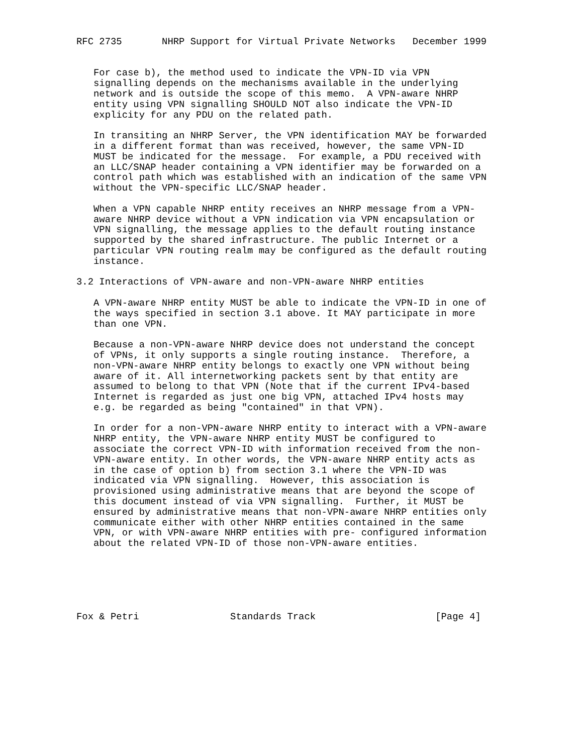RFC 2735       NHRP Support for Virtual Private Networks   December 1999


   For case b), the method used to indicate the VPN-ID via VPN
   signalling depends on the mechanisms available in the underlying
   network and is outside the scope of this memo.  A VPN-aware NHRP
   entity using VPN signalling SHOULD NOT also indicate the VPN-ID
   explicity for any PDU on the related path.

   In transiting an NHRP Server, the VPN identification MAY be forwarded
   in a different format than was received, however, the same VPN-ID
   MUST be indicated for the message.  For example, a PDU received with
   an LLC/SNAP header containing a VPN identifier may be forwarded on a
   control path which was established with an indication of the same VPN
   without the VPN-specific LLC/SNAP header.

   When a VPN capable NHRP entity receives an NHRP message from a VPN-
   aware NHRP device without a VPN indication via VPN encapsulation or
   VPN signalling, the message applies to the default routing instance
   supported by the shared infrastructure. The public Internet or a
   particular VPN routing realm may be configured as the default routing
   instance.

3.2 Interactions of VPN-aware and non-VPN-aware NHRP entities

   A VPN-aware NHRP entity MUST be able to indicate the VPN-ID in one of
   the ways specified in section 3.1 above. It MAY participate in more
   than one VPN.

   Because a non-VPN-aware NHRP device does not understand the concept
   of VPNs, it only supports a single routing instance.  Therefore, a
   non-VPN-aware NHRP entity belongs to exactly one VPN without being
   aware of it. All internetworking packets sent by that entity are
   assumed to belong to that VPN (Note that if the current IPv4-based
   Internet is regarded as just one big VPN, attached IPv4 hosts may
   e.g. be regarded as being "contained" in that VPN).

   In order for a non-VPN-aware NHRP entity to interact with a VPN-aware
   NHRP entity, the VPN-aware NHRP entity MUST be configured to
   associate the correct VPN-ID with information received from the non-
   VPN-aware entity. In other words, the VPN-aware NHRP entity acts as
   in the case of option b) from section 3.1 where the VPN-ID was
   indicated via VPN signalling.  However, this association is
   provisioned using administrative means that are beyond the scope of
   this document instead of via VPN signalling.  Further, it MUST be
   ensured by administrative means that non-VPN-aware NHRP entities only
   communicate either with other NHRP entities contained in the same
   VPN, or with VPN-aware NHRP entities with pre- configured information
   about the related VPN-ID of those non-VPN-aware entities.






Fox & Petri                Standards Track                     [Page 4]